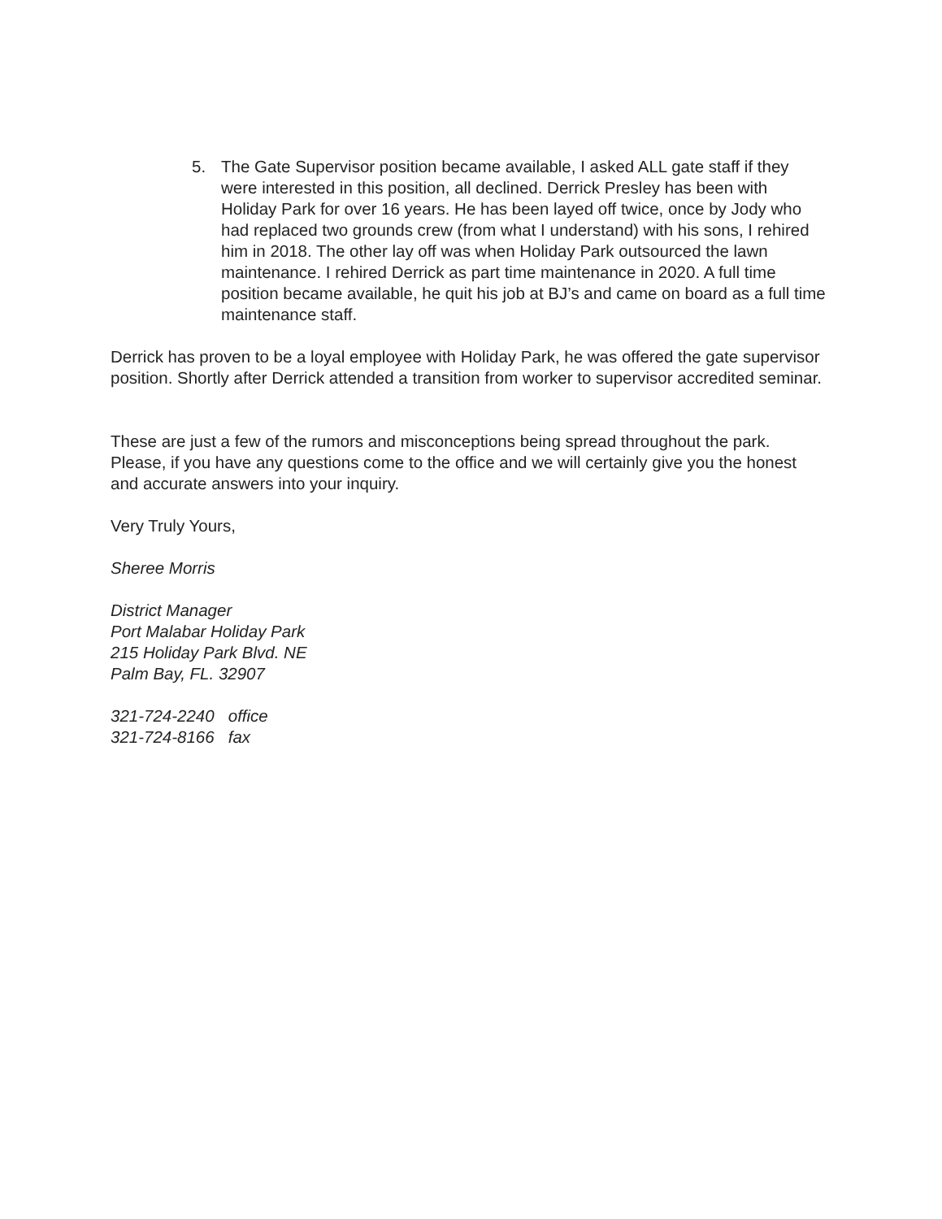5. The Gate Supervisor position became available, I asked ALL gate staff if they were interested in this position, all declined. Derrick Presley has been with Holiday Park for over 16 years. He has been layed off twice, once by Jody who had replaced two grounds crew (from what I understand) with his sons, I rehired him in 2018. The other lay off was when Holiday Park outsourced the lawn maintenance. I rehired Derrick as part time maintenance in 2020. A full time position became available, he quit his job at BJ’s and came on board as a full time maintenance staff.
Derrick has proven to be a loyal employee with Holiday Park, he was offered the gate supervisor position. Shortly after Derrick attended a transition from worker to supervisor accredited seminar.
These are just a few of the rumors and misconceptions being spread throughout the park. Please, if you have any questions come to the office and we will certainly give you the honest and accurate answers into your inquiry.
Very Truly Yours,
Sheree Morris
District Manager
Port Malabar Holiday Park
215 Holiday Park Blvd. NE
Palm Bay, FL. 32907
321-724-2240 office
321-724-8166 fax